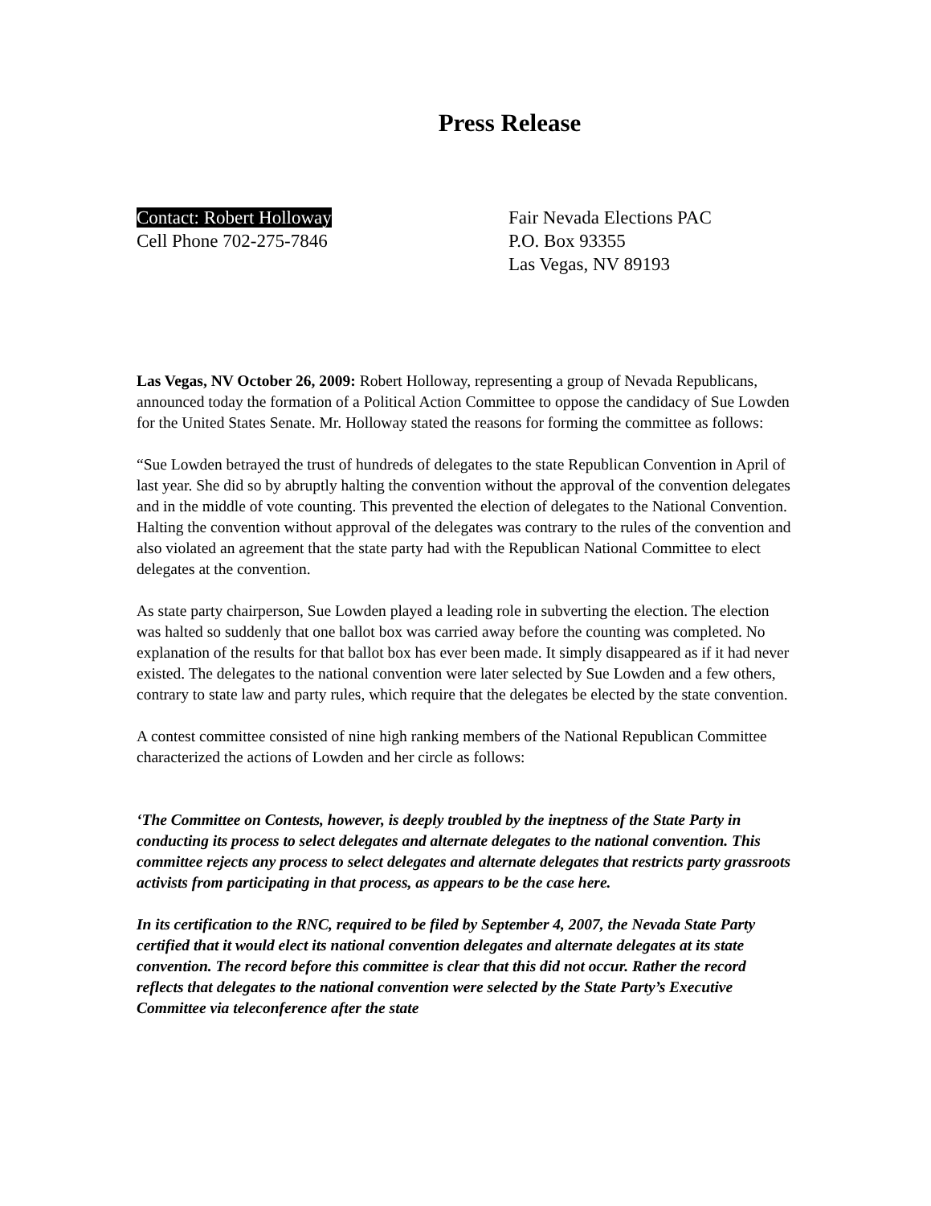Press Release
Contact: Robert Holloway
Cell Phone 702-275-7846
Fair Nevada Elections PAC
P.O. Box 93355
Las Vegas, NV 89193
Las Vegas, NV October 26, 2009: Robert Holloway, representing a group of Nevada Republicans, announced today the formation of a Political Action Committee to oppose the candidacy of Sue Lowden for the United States Senate. Mr. Holloway stated the reasons for forming the committee as follows:
“Sue Lowden betrayed the trust of hundreds of delegates to the state Republican Convention in April of last year. She did so by abruptly halting the convention without the approval of the convention delegates and in the middle of vote counting. This prevented the election of delegates to the National Convention. Halting the convention without approval of the delegates was contrary to the rules of the convention and also violated an agreement that the state party had with the Republican National Committee to elect delegates at the convention.
As state party chairperson, Sue Lowden played a leading role in subverting the election. The election was halted so suddenly that one ballot box was carried away before the counting was completed. No explanation of the results for that ballot box has ever been made. It simply disappeared as if it had never existed. The delegates to the national convention were later selected by Sue Lowden and a few others, contrary to state law and party rules, which require that the delegates be elected by the state convention.
A contest committee consisted of nine high ranking members of the National Republican Committee characterized the actions of Lowden and her circle as follows:
‘The Committee on Contests, however, is deeply troubled by the ineptness of the State Party in conducting its process to select delegates and alternate delegates to the national convention. This committee rejects any process to select delegates and alternate delegates that restricts party grassroots activists from participating in that process, as appears to be the case here.
In its certification to the RNC, required to be filed by September 4, 2007, the Nevada State Party certified that it would elect its national convention delegates and alternate delegates at its state convention. The record before this committee is clear that this did not occur. Rather the record reflects that delegates to the national convention were selected by the State Party’s Executive Committee via teleconference after the state